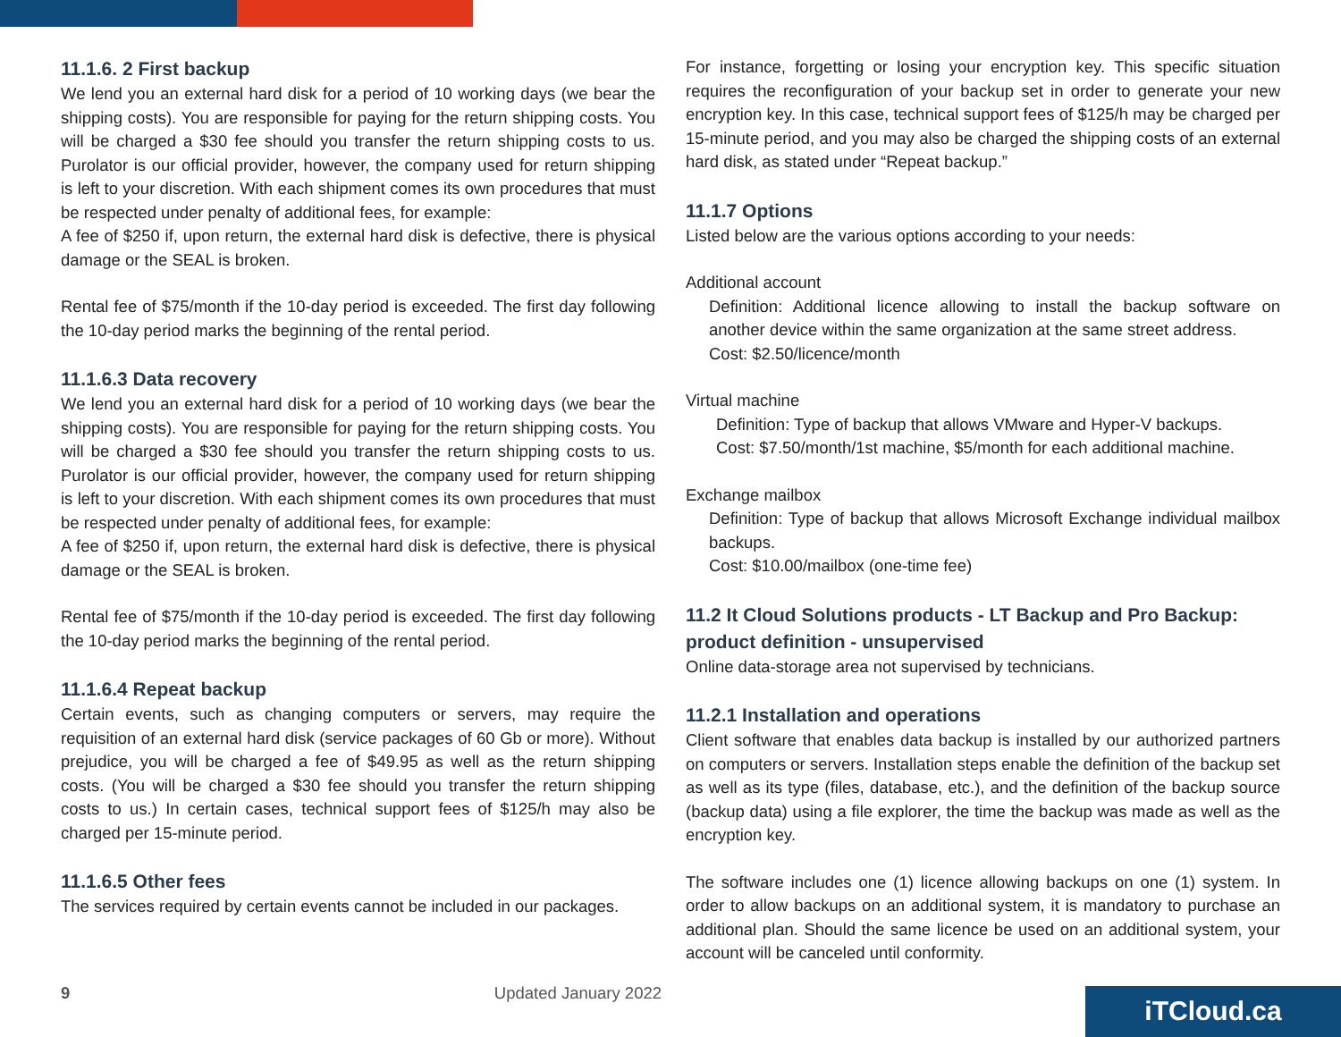11.1.6. 2 First backup
We lend you an external hard disk for a period of 10 working days (we bear the shipping costs). You are responsible for paying for the return shipping costs. You will be charged a $30 fee should you transfer the return shipping costs to us. Purolator is our official provider, however, the company used for return shipping is left to your discretion. With each shipment comes its own procedures that must be respected under penalty of additional fees, for example:
A fee of $250 if, upon return, the external hard disk is defective, there is physical damage or the SEAL is broken.
Rental fee of $75/month if the 10-day period is exceeded. The first day following the 10-day period marks the beginning of the rental period.
11.1.6.3 Data recovery
We lend you an external hard disk for a period of 10 working days (we bear the shipping costs). You are responsible for paying for the return shipping costs. You will be charged a $30 fee should you transfer the return shipping costs to us. Purolator is our official provider, however, the company used for return shipping is left to your discretion. With each shipment comes its own procedures that must be respected under penalty of additional fees, for example:
A fee of $250 if, upon return, the external hard disk is defective, there is physical damage or the SEAL is broken.
Rental fee of $75/month if the 10-day period is exceeded. The first day following the 10-day period marks the beginning of the rental period.
11.1.6.4 Repeat backup
Certain events, such as changing computers or servers, may require the requisition of an external hard disk (service packages of 60 Gb or more). Without prejudice, you will be charged a fee of $49.95 as well as the return shipping costs. (You will be charged a $30 fee should you transfer the return shipping costs to us.) In certain cases, technical support fees of $125/h may also be charged per 15-minute period.
11.1.6.5 Other fees
The services required by certain events cannot be included in our packages.
For instance, forgetting or losing your encryption key. This specific situation requires the reconfiguration of your backup set in order to generate your new encryption key. In this case, technical support fees of $125/h may be charged per 15-minute period, and you may also be charged the shipping costs of an external hard disk, as stated under “Repeat backup.”
11.1.7 Options
Listed below are the various options according to your needs:
Additional account
Definition: Additional licence allowing to install the backup software on another device within the same organization at the same street address.
Cost: $2.50/licence/month
Virtual machine
Definition: Type of backup that allows VMware and Hyper-V backups.
Cost: $7.50/month/1st machine, $5/month for each additional machine.
Exchange mailbox
Definition: Type of backup that allows Microsoft Exchange individual mailbox backups.
Cost: $10.00/mailbox (one-time fee)
11.2 It Cloud Solutions products - LT Backup and Pro Backup: product definition - unsupervised
Online data-storage area not supervised by technicians.
11.2.1 Installation and operations
Client software that enables data backup is installed by our authorized partners on computers or servers. Installation steps enable the definition of the backup set as well as its type (files, database, etc.), and the definition of the backup source (backup data) using a file explorer, the time the backup was made as well as the encryption key.
The software includes one (1) licence allowing backups on one (1) system. In order to allow backups on an additional system, it is mandatory to purchase an additional plan. Should the same licence be used on an additional system, your account will be canceled until conformity.
9 Updated January 2022 iTCloud.ca